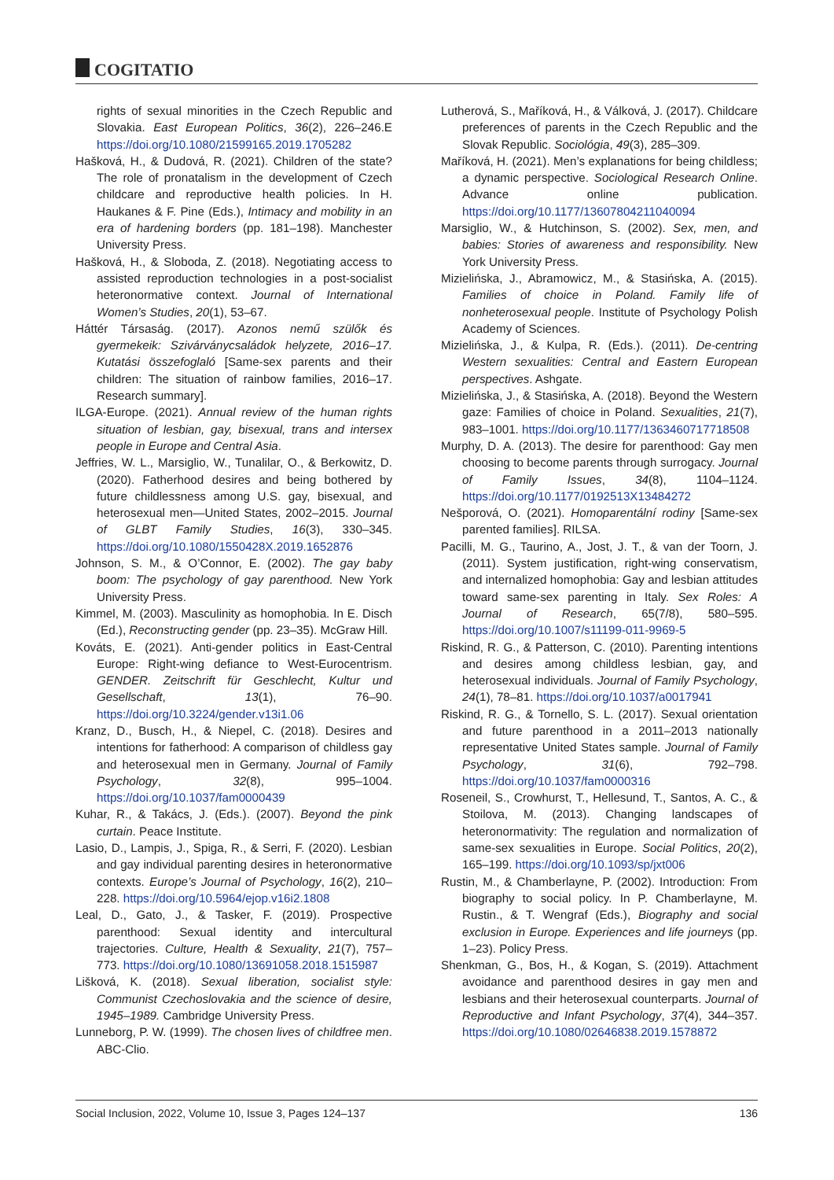COGITATIO
rights of sexual minorities in the Czech Republic and Slovakia. East European Politics, 36(2), 226–246.E https://doi.org/10.1080/21599165.2019.1705282
Hašková, H., & Dudová, R. (2021). Children of the state? The role of pronatalism in the development of Czech childcare and reproductive health policies. In H. Haukanes & F. Pine (Eds.), Intimacy and mobility in an era of hardening borders (pp. 181–198). Manchester University Press.
Hašková, H., & Sloboda, Z. (2018). Negotiating access to assisted reproduction technologies in a post-socialist heteronormative context. Journal of International Women’s Studies, 20(1), 53–67.
Háttér Társaság. (2017). Azonos nemű szülők és gyermekeik: Szivárványcsaládok helyzete, 2016–17. Kutatási összefoglaló [Same-sex parents and their children: The situation of rainbow families, 2016–17. Research summary].
ILGA-Europe. (2021). Annual review of the human rights situation of lesbian, gay, bisexual, trans and intersex people in Europe and Central Asia.
Jeffries, W. L., Marsiglio, W., Tunalilar, O., & Berkowitz, D. (2020). Fatherhood desires and being bothered by future childlessness among U.S. gay, bisexual, and heterosexual men—United States, 2002–2015. Journal of GLBT Family Studies, 16(3), 330–345. https://doi.org/10.1080/1550428X.2019.1652876
Johnson, S. M., & O’Connor, E. (2002). The gay baby boom: The psychology of gay parenthood. New York University Press.
Kimmel, M. (2003). Masculinity as homophobia. In E. Disch (Ed.), Reconstructing gender (pp. 23–35). McGraw Hill.
Kováts, E. (2021). Anti-gender politics in East-Central Europe: Right-wing defiance to West-Eurocentrism. GENDER. Zeitschrift für Geschlecht, Kultur und Gesellschaft, 13(1), 76–90. https://doi.org/10.3224/gender.v13i1.06
Kranz, D., Busch, H., & Niepel, C. (2018). Desires and intentions for fatherhood: A comparison of childless gay and heterosexual men in Germany. Journal of Family Psychology, 32(8), 995–1004. https://doi.org/10.1037/fam0000439
Kuhar, R., & Takács, J. (Eds.). (2007). Beyond the pink curtain. Peace Institute.
Lasio, D., Lampis, J., Spiga, R., & Serri, F. (2020). Lesbian and gay individual parenting desires in heteronormative contexts. Europe’s Journal of Psychology, 16(2), 210–228. https://doi.org/10.5964/ejop.v16i2.1808
Leal, D., Gato, J., & Tasker, F. (2019). Prospective parenthood: Sexual identity and intercultural trajectories. Culture, Health & Sexuality, 21(7), 757–773. https://doi.org/10.1080/13691058.2018.1515987
Lišková, K. (2018). Sexual liberation, socialist style: Communist Czechoslovakia and the science of desire, 1945–1989. Cambridge University Press.
Lunneborg, P. W. (1999). The chosen lives of childfree men. ABC-Clio.
Lutherová, S., Maříková, H., & Válková, J. (2017). Childcare preferences of parents in the Czech Republic and the Slovak Republic. Sociológia, 49(3), 285–309.
Maříková, H. (2021). Men’s explanations for being childless; a dynamic perspective. Sociological Research Online. Advance online publication. https://doi.org/10.1177/13607804211040094
Marsiglio, W., & Hutchinson, S. (2002). Sex, men, and babies: Stories of awareness and responsibility. New York University Press.
Mizielińska, J., Abramowicz, M., & Stasińska, A. (2015). Families of choice in Poland. Family life of nonheterosexual people. Institute of Psychology Polish Academy of Sciences.
Mizielińska, J., & Kulpa, R. (Eds.). (2011). De-centring Western sexualities: Central and Eastern European perspectives. Ashgate.
Mizielińska, J., & Stasińska, A. (2018). Beyond the Western gaze: Families of choice in Poland. Sexualities, 21(7), 983–1001. https://doi.org/10.1177/1363460717718508
Murphy, D. A. (2013). The desire for parenthood: Gay men choosing to become parents through surrogacy. Journal of Family Issues, 34(8), 1104–1124. https://doi.org/10.1177/0192513X13484272
Nešporová, O. (2021). Homoparentální rodiny [Same-sex parented families]. RILSA.
Pacilli, M. G., Taurino, A., Jost, J. T., & van der Toorn, J. (2011). System justification, right-wing conservatism, and internalized homophobia: Gay and lesbian attitudes toward same-sex parenting in Italy. Sex Roles: A Journal of Research, 65(7/8), 580–595. https://doi.org/10.1007/s11199-011-9969-5
Riskind, R. G., & Patterson, C. (2010). Parenting intentions and desires among childless lesbian, gay, and heterosexual individuals. Journal of Family Psychology, 24(1), 78–81. https://doi.org/10.1037/a0017941
Riskind, R. G., & Tornello, S. L. (2017). Sexual orientation and future parenthood in a 2011–2013 nationally representative United States sample. Journal of Family Psychology, 31(6), 792–798. https://doi.org/10.1037/fam0000316
Roseneil, S., Crowhurst, T., Hellesund, T., Santos, A. C., & Stoilova, M. (2013). Changing landscapes of heteronormativity: The regulation and normalization of same-sex sexualities in Europe. Social Politics, 20(2), 165–199. https://doi.org/10.1093/sp/jxt006
Rustin, M., & Chamberlayne, P. (2002). Introduction: From biography to social policy. In P. Chamberlayne, M. Rustin., & T. Wengraf (Eds.), Biography and social exclusion in Europe. Experiences and life journeys (pp. 1–23). Policy Press.
Shenkman, G., Bos, H., & Kogan, S. (2019). Attachment avoidance and parenthood desires in gay men and lesbians and their heterosexual counterparts. Journal of Reproductive and Infant Psychology, 37(4), 344–357. https://doi.org/10.1080/02646838.2019.1578872
Social Inclusion, 2022, Volume 10, Issue 3, Pages 124–137 136